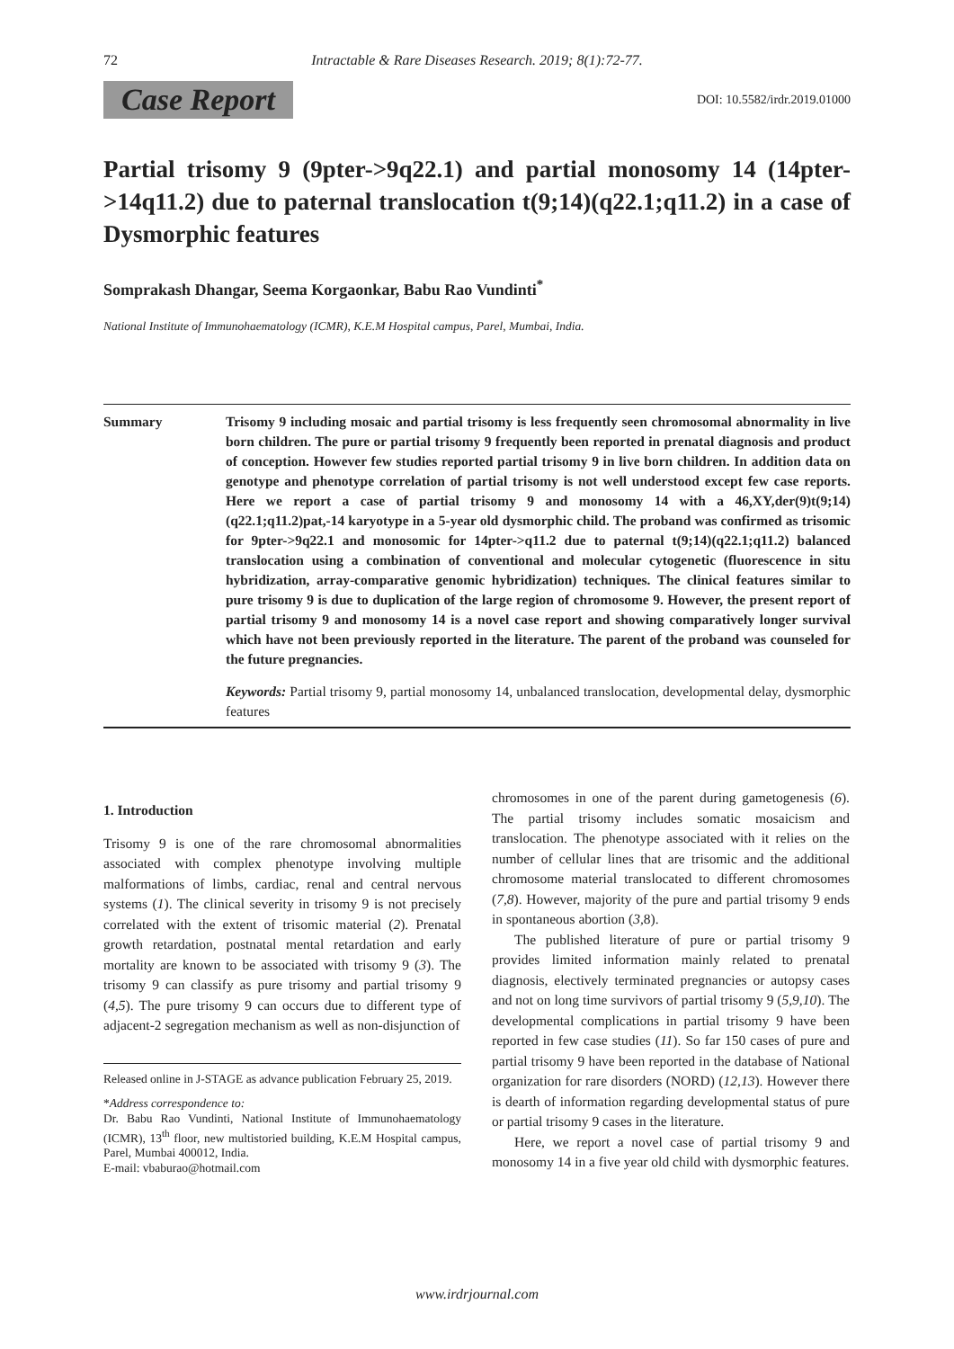72 Intractable & Rare Diseases Research. 2019; 8(1):72-77.
Case Report DOI: 10.5582/irdr.2019.01000
Partial trisomy 9 (9pter->9q22.1) and partial monosomy 14 (14pter->14q11.2) due to paternal translocation t(9;14)(q22.1;q11.2) in a case of Dysmorphic features
Somprakash Dhangar, Seema Korgaonkar, Babu Rao Vundinti<sup>*</sup>
National Institute of Immunohaematology (ICMR), K.E.M Hospital campus, Parel, Mumbai, India.
Summary Trisomy 9 including mosaic and partial trisomy is less frequently seen chromosomal abnormality in live born children. The pure or partial trisomy 9 frequently been reported in prenatal diagnosis and product of conception. However few studies reported partial trisomy 9 in live born children. In addition data on genotype and phenotype correlation of partial trisomy is not well understood except few case reports. Here we report a case of partial trisomy 9 and monosomy 14 with a 46,XY,der(9)t(9;14)(q22.1;q11.2)pat,-14 karyotype in a 5-year old dysmorphic child. The proband was confirmed as trisomic for 9pter->9q22.1 and monosomic for 14pter->q11.2 due to paternal t(9;14)(q22.1;q11.2) balanced translocation using a combination of conventional and molecular cytogenetic (fluorescence in situ hybridization, array-comparative genomic hybridization) techniques. The clinical features similar to pure trisomy 9 is due to duplication of the large region of chromosome 9. However, the present report of partial trisomy 9 and monosomy 14 is a novel case report and showing comparatively longer survival which have not been previously reported in the literature. The parent of the proband was counseled for the future pregnancies.
Keywords: Partial trisomy 9, partial monosomy 14, unbalanced translocation, developmental delay, dysmorphic features
1. Introduction
Trisomy 9 is one of the rare chromosomal abnormalities associated with complex phenotype involving multiple malformations of limbs, cardiac, renal and central nervous systems (1). The clinical severity in trisomy 9 is not precisely correlated with the extent of trisomic material (2). Prenatal growth retardation, postnatal mental retardation and early mortality are known to be associated with trisomy 9 (3). The trisomy 9 can classify as pure trisomy and partial trisomy 9 (4,5). The pure trisomy 9 can occurs due to different type of adjacent-2 segregation mechanism as well as non-disjunction of
Released online in J-STAGE as advance publication February 25, 2019.
*Address correspondence to:
Dr. Babu Rao Vundinti, National Institute of Immunohaematology (ICMR), 13<sup>th</sup> floor, new multistoried building, K.E.M Hospital campus, Parel, Mumbai 400012, India.
E-mail: vbaburao@hotmail.com
chromosomes in one of the parent during gametogenesis (6). The partial trisomy includes somatic mosaicism and translocation. The phenotype associated with it relies on the number of cellular lines that are trisomic and the additional chromosome material translocated to different chromosomes (7,8). However, majority of the pure and partial trisomy 9 ends in spontaneous abortion (3, 8).
The published literature of pure or partial trisomy 9 provides limited information mainly related to prenatal diagnosis, electively terminated pregnancies or autopsy cases and not on long time survivors of partial trisomy 9 (5,9,10). The developmental complications in partial trisomy 9 have been reported in few case studies (11). So far 150 cases of pure and partial trisomy 9 have been reported in the database of National organization for rare disorders (NORD) (12,13). However there is dearth of information regarding developmental status of pure or partial trisomy 9 cases in the literature.
Here, we report a novel case of partial trisomy 9 and monosomy 14 in a five year old child with dysmorphic features.
www.irdrjournal.com